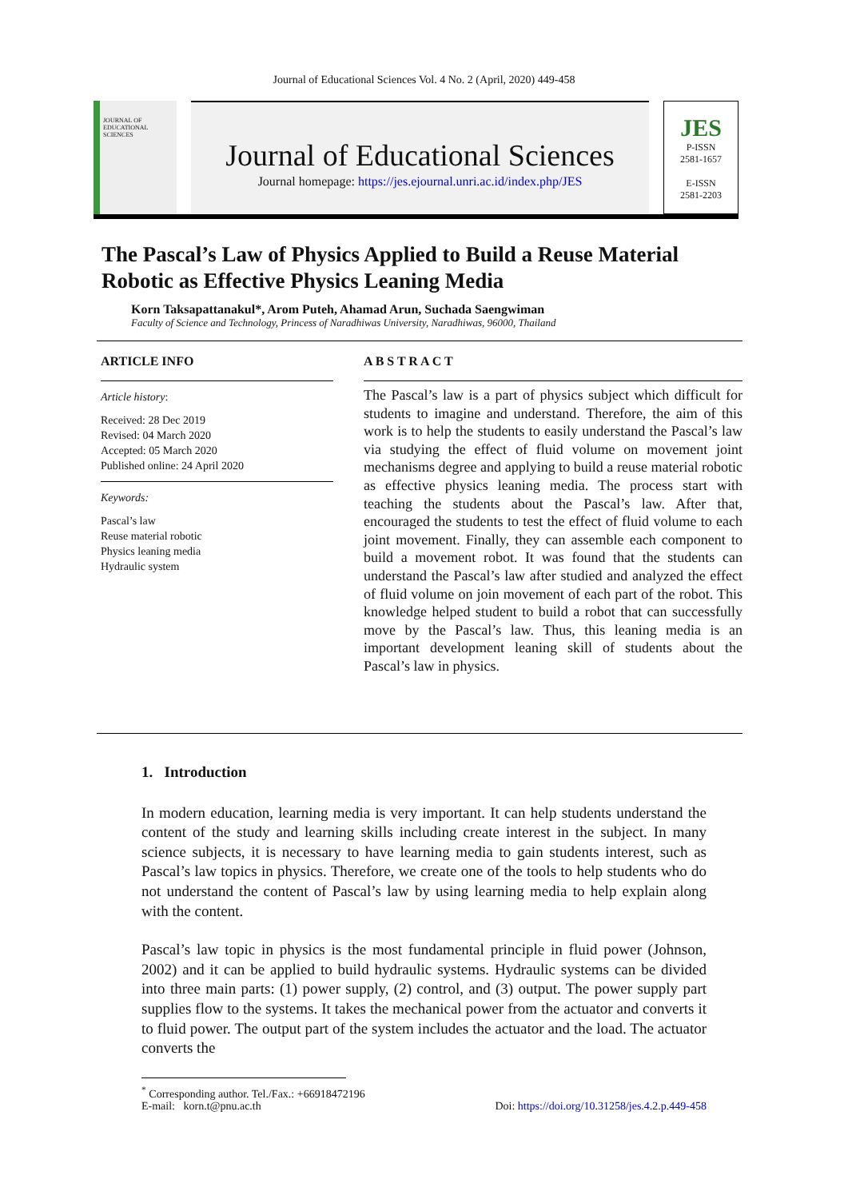Journal of Educational Sciences Vol. 4 No. 2 (April, 2020) 449-458
JOURNAL OF EDUCATIONAL SCIENCES
Journal of Educational Sciences
Journal homepage: https://jes.ejournal.unri.ac.id/index.php/JES
JES
P-ISSN
2581-1657
E-ISSN
2581-2203
The Pascal’s Law of Physics Applied to Build a Reuse Material Robotic as Effective Physics Leaning Media
Korn Taksapattanakul*, Arom Puteh, Ahamad Arun, Suchada Saengwiman
Faculty of Science and Technology, Princess of Naradhiwas University, Naradhiwas, 96000, Thailand
ARTICLE INFO
Article history:
Received: 28 Dec 2019
Revised: 04 March 2020
Accepted: 05 March 2020
Published online: 24 April 2020
Keywords:
Pascal’s law
Reuse material robotic
Physics leaning media
Hydraulic system
A B S T R A C T
The Pascal’s law is a part of physics subject which difficult for students to imagine and understand. Therefore, the aim of this work is to help the students to easily understand the Pascal’s law via studying the effect of fluid volume on movement joint mechanisms degree and applying to build a reuse material robotic as effective physics leaning media. The process start with teaching the students about the Pascal’s law. After that, encouraged the students to test the effect of fluid volume to each joint movement. Finally, they can assemble each component to build a movement robot. It was found that the students can understand the Pascal’s law after studied and analyzed the effect of fluid volume on join movement of each part of the robot. This knowledge helped student to build a robot that can successfully move by the Pascal’s law. Thus, this leaning media is an important development leaning skill of students about the Pascal’s law in physics.
1. Introduction
In modern education, learning media is very important. It can help students understand the content of the study and learning skills including create interest in the subject. In many science subjects, it is necessary to have learning media to gain students interest, such as Pascal’s law topics in physics. Therefore, we create one of the tools to help students who do not understand the content of Pascal’s law by using learning media to help explain along with the content.
Pascal’s law topic in physics is the most fundamental principle in fluid power (Johnson, 2002) and it can be applied to build hydraulic systems. Hydraulic systems can be divided into three main parts: (1) power supply, (2) control, and (3) output. The power supply part supplies flow to the systems. It takes the mechanical power from the actuator and converts it to fluid power. The output part of the system includes the actuator and the load. The actuator converts the
<sup>*</sup> Corresponding author. Tel./Fax.: +66918472196
E-mail: korn.t@pnu.ac.th Doi: https://doi.org/10.31258/jes.4.2.p.449-458